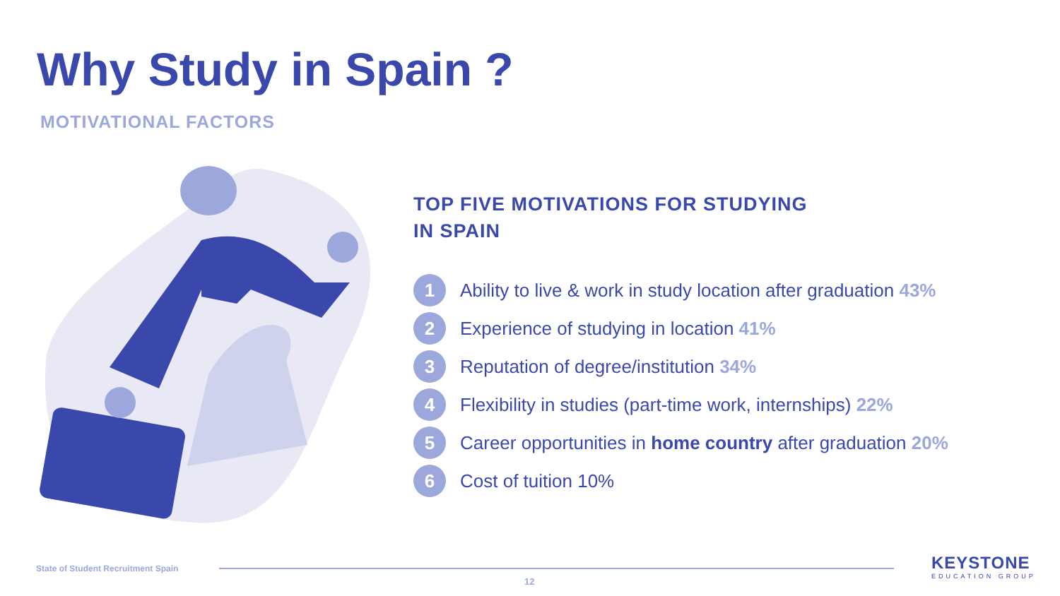Why Study in Spain ?
MOTIVATIONAL FACTORS
TOP FIVE MOTIVATIONS FOR STUDYING
IN SPAIN
1
Ability to live & work in study location after graduation 43%
2
Experience of studying in location 41%
3
Reputation of degree/institution 34%
4
Flexibility in studies (part-time work, internships) 22%
5
Career opportunities in home country after graduation 20%
6
Cost of tuition 10%
State of Student Recruitment Spain
12
KEYSTONE
EDUCATION GROUP